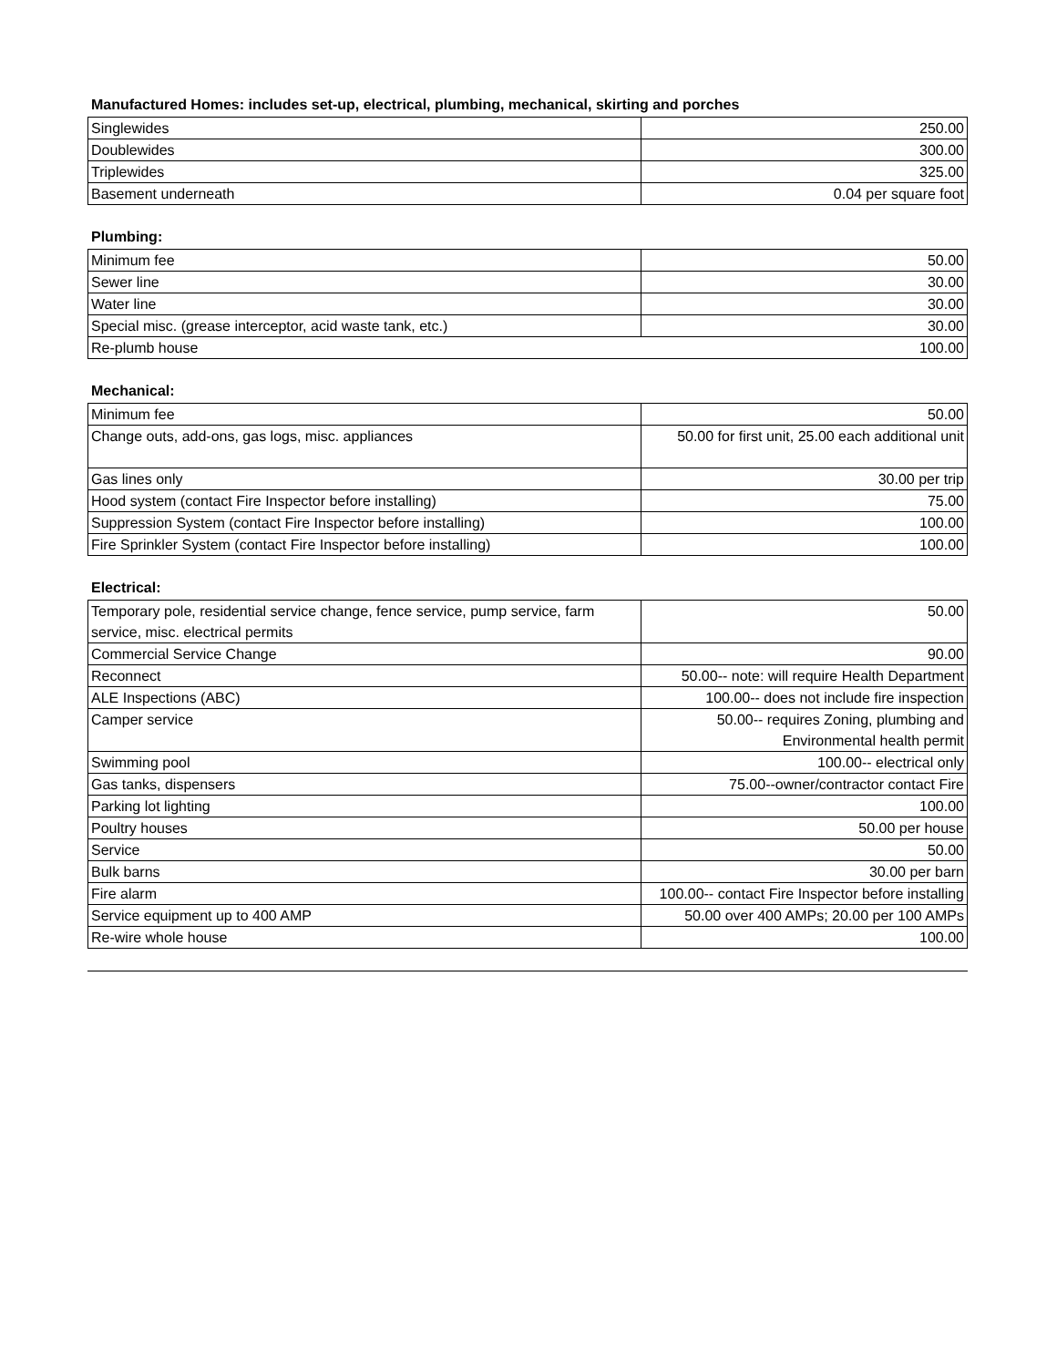Manufactured Homes: includes set-up, electrical, plumbing, mechanical, skirting and porches
| Singlewides | 250.00 |
| Doublewides | 300.00 |
| Triplewides | 325.00 |
| Basement underneath | 0.04 per square foot |
Plumbing:
| Minimum fee | 50.00 |
| Sewer line | 30.00 |
| Water line | 30.00 |
| Special misc. (grease interceptor, acid waste tank, etc.) | 30.00 |
| Re-plumb house 100.00 | |
Mechanical:
| Minimum fee | 50.00 |
| Change outs, add-ons, gas logs, misc. appliances | 50.00 for first unit, 25.00 each additional unit |
| Gas lines only | 30.00 per trip |
| Hood system (contact Fire Inspector before installing) | 75.00 |
| Suppression System (contact Fire Inspector before installing) | 100.00 |
| Fire Sprinkler System (contact Fire Inspector before installing) | 100.00 |
Electrical:
| Temporary pole, residential service change, fence service, pump service, farm service, misc. electrical permits | 50.00 |
| Commercial Service Change | 90.00 |
| Reconnect | 50.00-- note: will require Health Department |
| ALE Inspections (ABC) | 100.00-- does not include fire inspection |
| Camper service | 50.00-- requires Zoning, plumbing and Environmental health permit |
| Swimming pool | 100.00-- electrical only |
| Gas tanks, dispensers | 75.00--owner/contractor contact Fire |
| Parking lot lighting | 100.00 |
| Poultry houses | 50.00 per house |
| Service | 50.00 |
| Bulk barns | 30.00 per barn |
| Fire alarm | 100.00-- contact Fire Inspector before installing |
| Service equipment up to 400 AMP | 50.00 over 400 AMPs; 20.00 per 100 AMPs |
| Re-wire whole house | 100.00 |